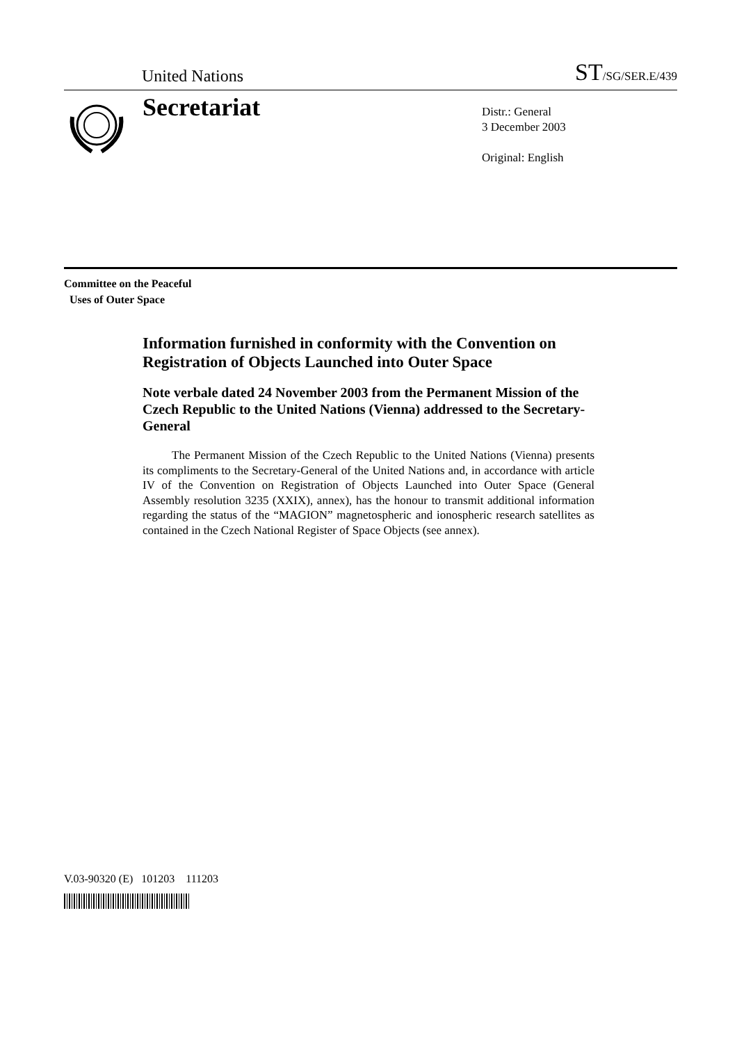United Nations ST/SG/SER.E/439
Secretariat
Distr.: General
3 December 2003
Original: English
Committee on the Peaceful
Uses of Outer Space
Information furnished in conformity with the Convention on Registration of Objects Launched into Outer Space
Note verbale dated 24 November 2003 from the Permanent Mission of the Czech Republic to the United Nations (Vienna) addressed to the Secretary-General
The Permanent Mission of the Czech Republic to the United Nations (Vienna) presents its compliments to the Secretary-General of the United Nations and, in accordance with article IV of the Convention on Registration of Objects Launched into Outer Space (General Assembly resolution 3235 (XXIX), annex), has the honour to transmit additional information regarding the status of the “MAGION” magnetospheric and ionospheric research satellites as contained in the Czech National Register of Space Objects (see annex).
V.03-90320 (E) 101203 111203